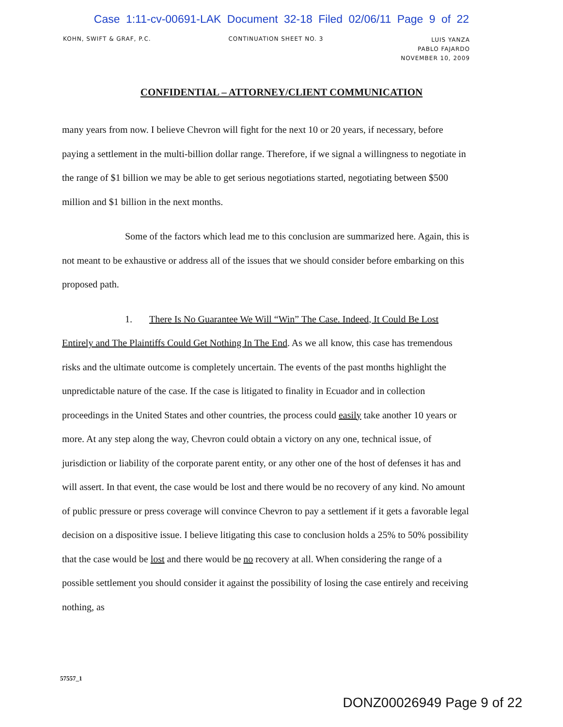Case 1:11-cv-00691-LAK Document 32-18 Filed 02/06/11 Page 9 of 22
KOHN, SWIFT & GRAF, P.C. CONTINUATION SHEET NO. 3
LUIS YANZA
PABLO FAJARDO
NOVEMBER 10, 2009
CONFIDENTIAL – ATTORNEY/CLIENT COMMUNICATION
many years from now. I believe Chevron will fight for the next 10 or 20 years, if necessary, before paying a settlement in the multi-billion dollar range. Therefore, if we signal a willingness to negotiate in the range of $1 billion we may be able to get serious negotiations started, negotiating between $500 million and $1 billion in the next months.
Some of the factors which lead me to this conclusion are summarized here. Again, this is not meant to be exhaustive or address all of the issues that we should consider before embarking on this proposed path.
1. There Is No Guarantee We Will “Win” The Case. Indeed, It Could Be Lost Entirely and The Plaintiffs Could Get Nothing In The End. As we all know, this case has tremendous risks and the ultimate outcome is completely uncertain. The events of the past months highlight the unpredictable nature of the case. If the case is litigated to finality in Ecuador and in collection proceedings in the United States and other countries, the process could easily take another 10 years or more. At any step along the way, Chevron could obtain a victory on any one, technical issue, of jurisdiction or liability of the corporate parent entity, or any other one of the host of defenses it has and will assert. In that event, the case would be lost and there would be no recovery of any kind. No amount of public pressure or press coverage will convince Chevron to pay a settlement if it gets a favorable legal decision on a dispositive issue. I believe litigating this case to conclusion holds a 25% to 50% possibility that the case would be lost and there would be no recovery at all. When considering the range of a possible settlement you should consider it against the possibility of losing the case entirely and receiving nothing, as
57557_1
DONZ00026949 Page 9 of 22